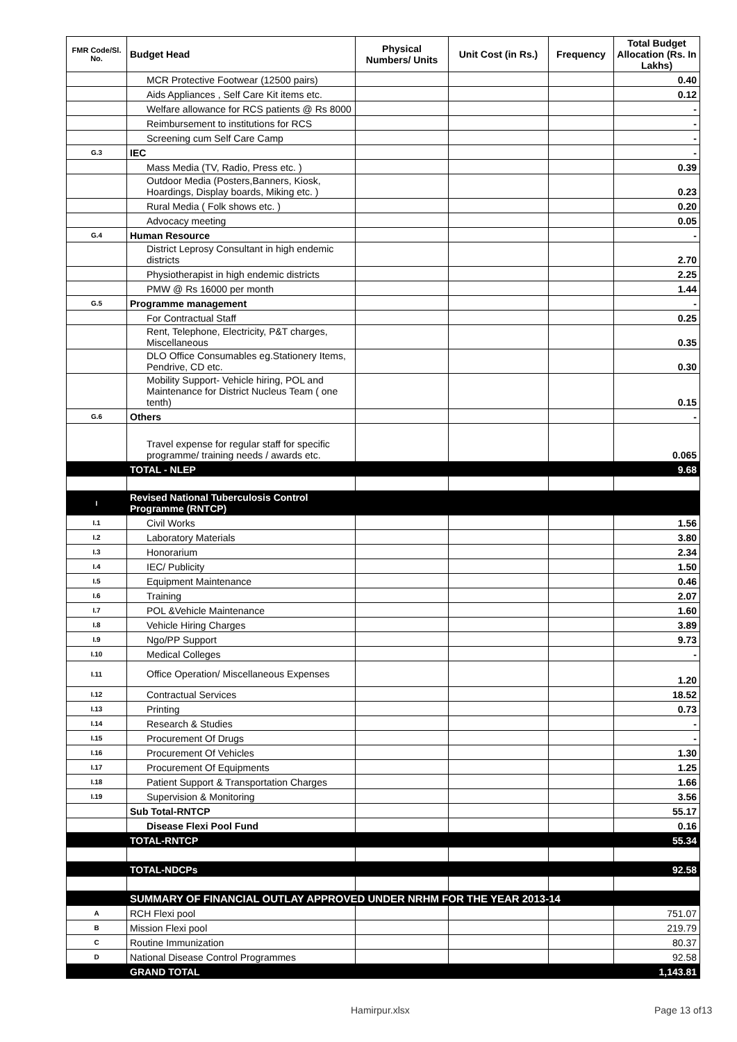| FMR Code/Sl. No. | Budget Head | Physical Numbers/ Units | Unit Cost (in Rs.) | Frequency | Total Budget Allocation (Rs. In Lakhs) |
| --- | --- | --- | --- | --- | --- |
| | MCR Protective Footwear (12500 pairs) | | | | 0.40 |
| | Aids Appliances , Self Care Kit items etc. | | | | 0.12 |
| | Welfare allowance for RCS patients @ Rs 8000 | | | | - |
| | Reimbursement to institutions for RCS | | | | - |
| | Screening cum Self Care Camp | | | | - |
| G.3 | IEC | | | | - |
| | Mass Media (TV, Radio, Press etc. ) | | | | 0.39 |
| | Outdoor Media (Posters,Banners, Kiosk, Hoardings, Display boards, Miking etc. ) | | | | 0.23 |
| | Rural Media ( Folk shows etc. ) | | | | 0.20 |
| | Advocacy meeting | | | | 0.05 |
| G.4 | Human Resource | | | | - |
| | District Leprosy Consultant in high endemic districts | | | | 2.70 |
| | Physiotherapist in high endemic districts | | | | 2.25 |
| | PMW @ Rs 16000 per month | | | | 1.44 |
| G.5 | Programme management | | | | - |
| | For Contractual Staff | | | | 0.25 |
| | Rent, Telephone, Electricity, P&T charges, Miscellaneous | | | | 0.35 |
| | DLO Office Consumables eg.Stationery Items, Pendrive, CD etc. | | | | 0.30 |
| | Mobility Support- Vehicle hiring, POL and Maintenance for District Nucleus Team ( one tenth) | | | | 0.15 |
| G.6 | Others | | | | - |
| | Travel expense for regular staff for specific programme/ training needs / awards etc. | | | | 0.065 |
| | TOTAL - NLEP | | | | 9.68 |
| I | Revised National Tuberculosis Control Programme (RNTCP) | | | | |
| I.1 | Civil Works | | | | 1.56 |
| I.2 | Laboratory Materials | | | | 3.80 |
| I.3 | Honorarium | | | | 2.34 |
| I.4 | IEC/ Publicity | | | | 1.50 |
| I.5 | Equipment Maintenance | | | | 0.46 |
| I.6 | Training | | | | 2.07 |
| I.7 | POL &Vehicle Maintenance | | | | 1.60 |
| I.8 | Vehicle Hiring Charges | | | | 3.89 |
| I.9 | Ngo/PP Support | | | | 9.73 |
| I.10 | Medical Colleges | | | | - |
| I.11 | Office Operation/ Miscellaneous Expenses | | | | 1.20 |
| I.12 | Contractual Services | | | | 18.52 |
| I.13 | Printing | | | | 0.73 |
| I.14 | Research & Studies | | | | - |
| I.15 | Procurement Of Drugs | | | | - |
| I.16 | Procurement Of Vehicles | | | | 1.30 |
| I.17 | Procurement Of Equipments | | | | 1.25 |
| I.18 | Patient Support & Transportation Charges | | | | 1.66 |
| I.19 | Supervision & Monitoring | | | | 3.56 |
| | Sub Total-RNTCP | | | | 55.17 |
| | Disease Flexi Pool Fund | | | | 0.16 |
| | TOTAL-RNTCP | | | | 55.34 |
| | TOTAL-NDCPs | | | | 92.58 |
| | SUMMARY OF FINANCIAL OUTLAY APPROVED UNDER NRHM FOR THE YEAR 2013-14 | | | | |
| A | RCH Flexi pool | | | | 751.07 |
| B | Mission Flexi pool | | | | 219.79 |
| C | Routine Immunization | | | | 80.37 |
| D | National Disease Control Programmes | | | | 92.58 |
| | GRAND TOTAL | | | | 1,143.81 |
Hamirpur.xlsx Page 13 of13